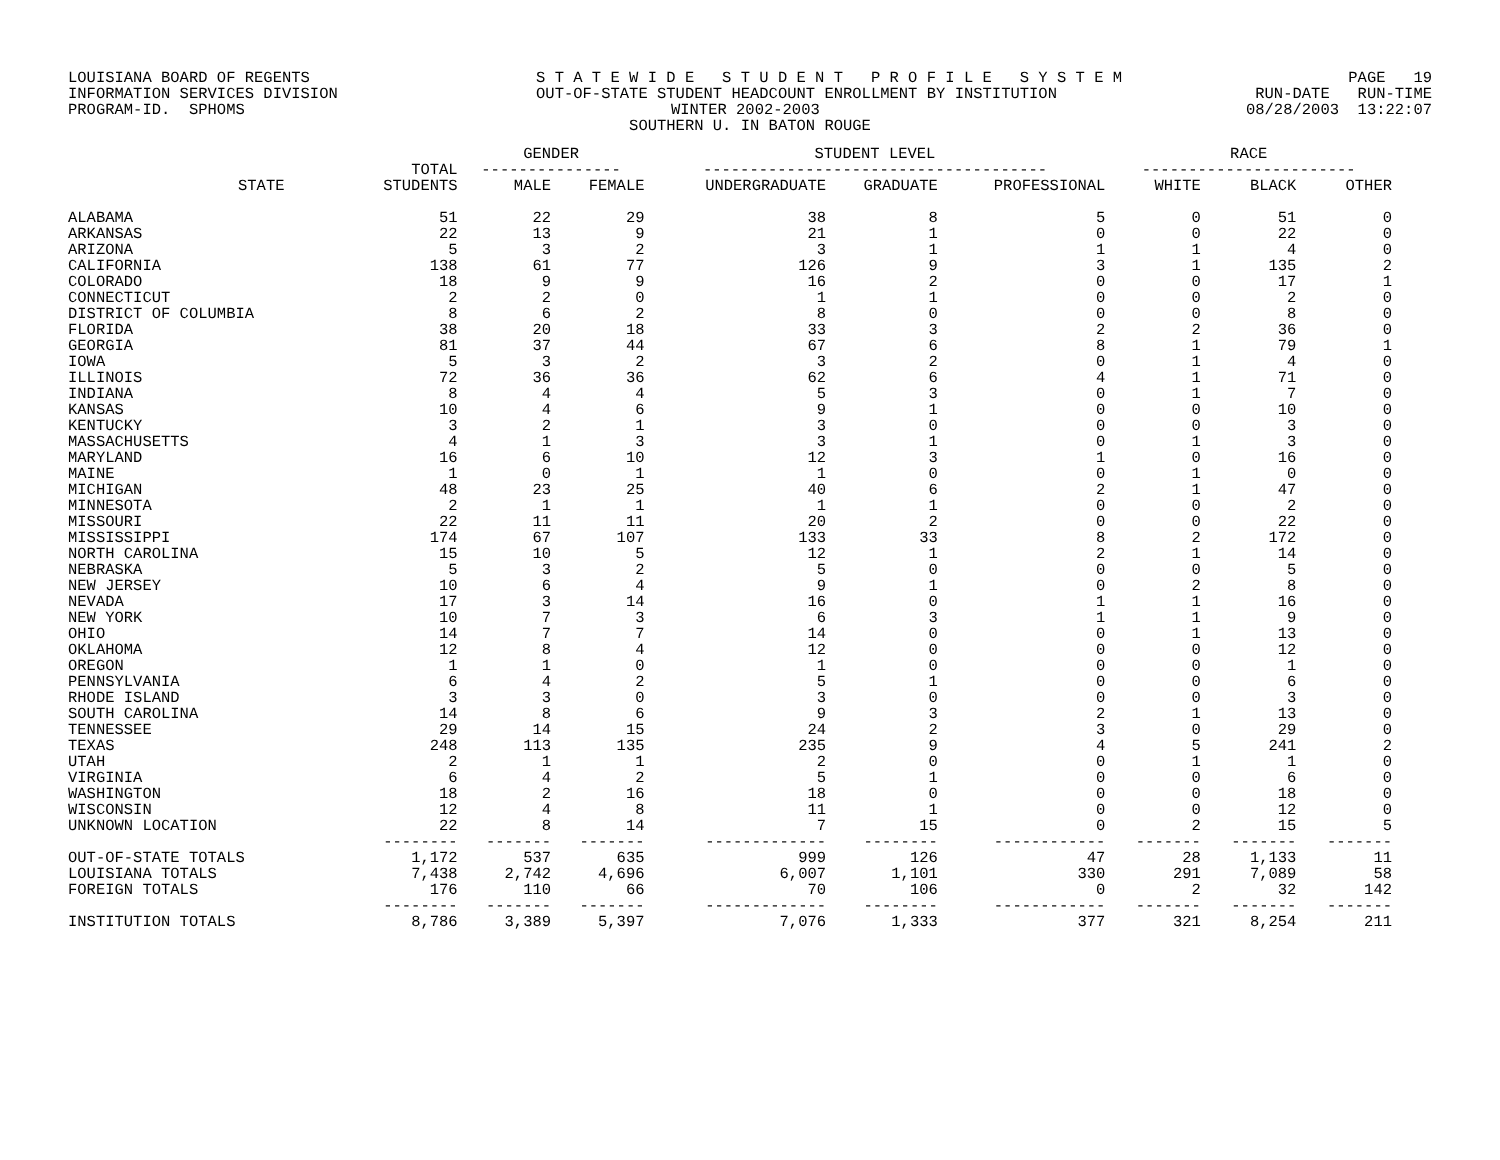LOUISIANA BOARD OF REGENTS S T A T E W I D E S T U D E N T P R O F I L E S Y S T E M PAGE 19
INFORMATION SERVICES DIVISION OUT-OF-STATE STUDENT HEADCOUNT ENROLLMENT BY INSTITUTION RUN-DATE RUN-TIME
PROGRAM-ID. SPHOMS WINTER 2002-2003 08/28/2003 13:22:07
SOUTHERN U. IN BATON ROUGE
| | | GENDER | | STUDENT LEVEL | | | RACE | | |
| --- | --- | --- | --- | --- | --- | --- | --- | --- | --- |
| | TOTAL | --------------- | | ------------------------------------- | | | ----------------------- | | |
| STATE | STUDENTS | MALE | FEMALE | UNDERGRADUATE | GRADUATE | PROFESSIONAL | WHITE | BLACK | OTHER |
| ALABAMA | 51 | 22 | 29 | 38 | 8 | 5 | 0 | 51 | 0 |
| ARKANSAS | 22 | 13 | 9 | 21 | 1 | 0 | 0 | 22 | 0 |
| ARIZONA | 5 | 3 | 2 | 3 | 1 | 1 | 1 | 4 | 0 |
| CALIFORNIA | 138 | 61 | 77 | 126 | 9 | 3 | 1 | 135 | 2 |
| COLORADO | 18 | 9 | 9 | 16 | 2 | 0 | 0 | 17 | 1 |
| CONNECTICUT | 2 | 2 | 0 | 1 | 1 | 0 | 0 | 2 | 0 |
| DISTRICT OF COLUMBIA | 8 | 6 | 2 | 8 | 0 | 0 | 0 | 8 | 0 |
| FLORIDA | 38 | 20 | 18 | 33 | 3 | 2 | 2 | 36 | 0 |
| GEORGIA | 81 | 37 | 44 | 67 | 6 | 8 | 1 | 79 | 1 |
| IOWA | 5 | 3 | 2 | 3 | 2 | 0 | 1 | 4 | 0 |
| ILLINOIS | 72 | 36 | 36 | 62 | 6 | 4 | 1 | 71 | 0 |
| INDIANA | 8 | 4 | 4 | 5 | 3 | 0 | 1 | 7 | 0 |
| KANSAS | 10 | 4 | 6 | 9 | 1 | 0 | 0 | 10 | 0 |
| KENTUCKY | 3 | 2 | 1 | 3 | 0 | 0 | 0 | 3 | 0 |
| MASSACHUSETTS | 4 | 1 | 3 | 3 | 1 | 0 | 1 | 3 | 0 |
| MARYLAND | 16 | 6 | 10 | 12 | 3 | 1 | 0 | 16 | 0 |
| MAINE | 1 | 0 | 1 | 1 | 0 | 0 | 1 | 0 | 0 |
| MICHIGAN | 48 | 23 | 25 | 40 | 6 | 2 | 1 | 47 | 0 |
| MINNESOTA | 2 | 1 | 1 | 1 | 1 | 0 | 0 | 2 | 0 |
| MISSOURI | 22 | 11 | 11 | 20 | 2 | 0 | 0 | 22 | 0 |
| MISSISSIPPI | 174 | 67 | 107 | 133 | 33 | 8 | 2 | 172 | 0 |
| NORTH CAROLINA | 15 | 10 | 5 | 12 | 1 | 2 | 1 | 14 | 0 |
| NEBRASKA | 5 | 3 | 2 | 5 | 0 | 0 | 0 | 5 | 0 |
| NEW JERSEY | 10 | 6 | 4 | 9 | 1 | 0 | 2 | 8 | 0 |
| NEVADA | 17 | 3 | 14 | 16 | 0 | 1 | 1 | 16 | 0 |
| NEW YORK | 10 | 7 | 3 | 6 | 3 | 1 | 1 | 9 | 0 |
| OHIO | 14 | 7 | 7 | 14 | 0 | 0 | 1 | 13 | 0 |
| OKLAHOMA | 12 | 8 | 4 | 12 | 0 | 0 | 0 | 12 | 0 |
| OREGON | 1 | 1 | 0 | 1 | 0 | 0 | 0 | 1 | 0 |
| PENNSYLVANIA | 6 | 4 | 2 | 5 | 1 | 0 | 0 | 6 | 0 |
| RHODE ISLAND | 3 | 3 | 0 | 3 | 0 | 0 | 0 | 3 | 0 |
| SOUTH CAROLINA | 14 | 8 | 6 | 9 | 3 | 2 | 1 | 13 | 0 |
| TENNESSEE | 29 | 14 | 15 | 24 | 2 | 3 | 0 | 29 | 0 |
| TEXAS | 248 | 113 | 135 | 235 | 9 | 4 | 5 | 241 | 2 |
| UTAH | 2 | 1 | 1 | 2 | 0 | 0 | 1 | 1 | 0 |
| VIRGINIA | 6 | 4 | 2 | 5 | 1 | 0 | 0 | 6 | 0 |
| WASHINGTON | 18 | 2 | 16 | 18 | 0 | 0 | 0 | 18 | 0 |
| WISCONSIN | 12 | 4 | 8 | 11 | 1 | 0 | 0 | 12 | 0 |
| UNKNOWN LOCATION | 22 | 8 | 14 | 7 | 15 | 0 | 2 | 15 | 5 |
| | -------- | ------- | ------- | ------------- | -------- | ------------ | ------- | ------- | ------- |
| OUT-OF-STATE TOTALS | 1,172 | 537 | 635 | 999 | 126 | 47 | 28 | 1,133 | 11 |
| LOUISIANA TOTALS | 7,438 | 2,742 | 4,696 | 6,007 | 1,101 | 330 | 291 | 7,089 | 58 |
| FOREIGN TOTALS | 176 | 110 | 66 | 70 | 106 | 0 | 2 | 32 | 142 |
| | -------- | ------- | ------- | ------------- | -------- | ------------ | ------- | ------- | ------- |
| INSTITUTION TOTALS | 8,786 | 3,389 | 5,397 | 7,076 | 1,333 | 377 | 321 | 8,254 | 211 |